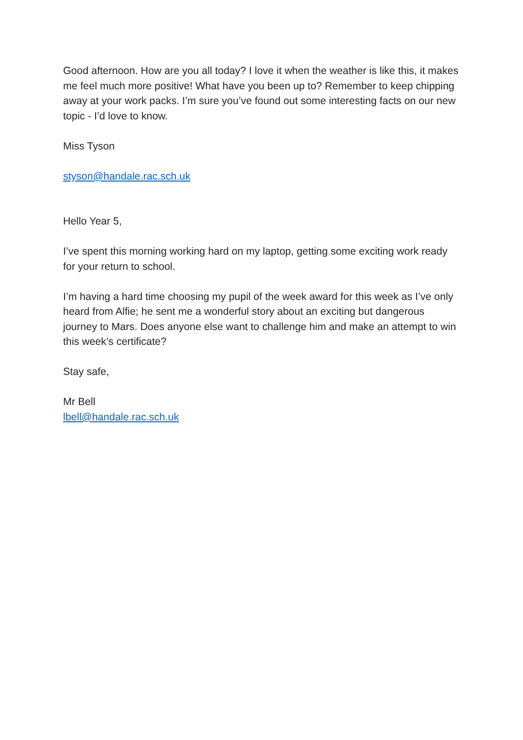Good afternoon. How are you all today? I love it when the weather is like this, it makes me feel much more positive! What have you been up to? Remember to keep chipping away at your work packs. I’m sure you’ve found out some interesting facts on our new topic - I’d love to know.
Miss Tyson
styson@handale.rac.sch.uk
Hello Year 5,
I’ve spent this morning working hard on my laptop, getting some exciting work ready for your return to school.
I’m having a hard time choosing my pupil of the week award for this week as I’ve only heard from Alfie; he sent me a wonderful story about an exciting but dangerous journey to Mars. Does anyone else want to challenge him and make an attempt to win this week’s certificate?
Stay safe,
Mr Bell
lbell@handale.rac.sch.uk